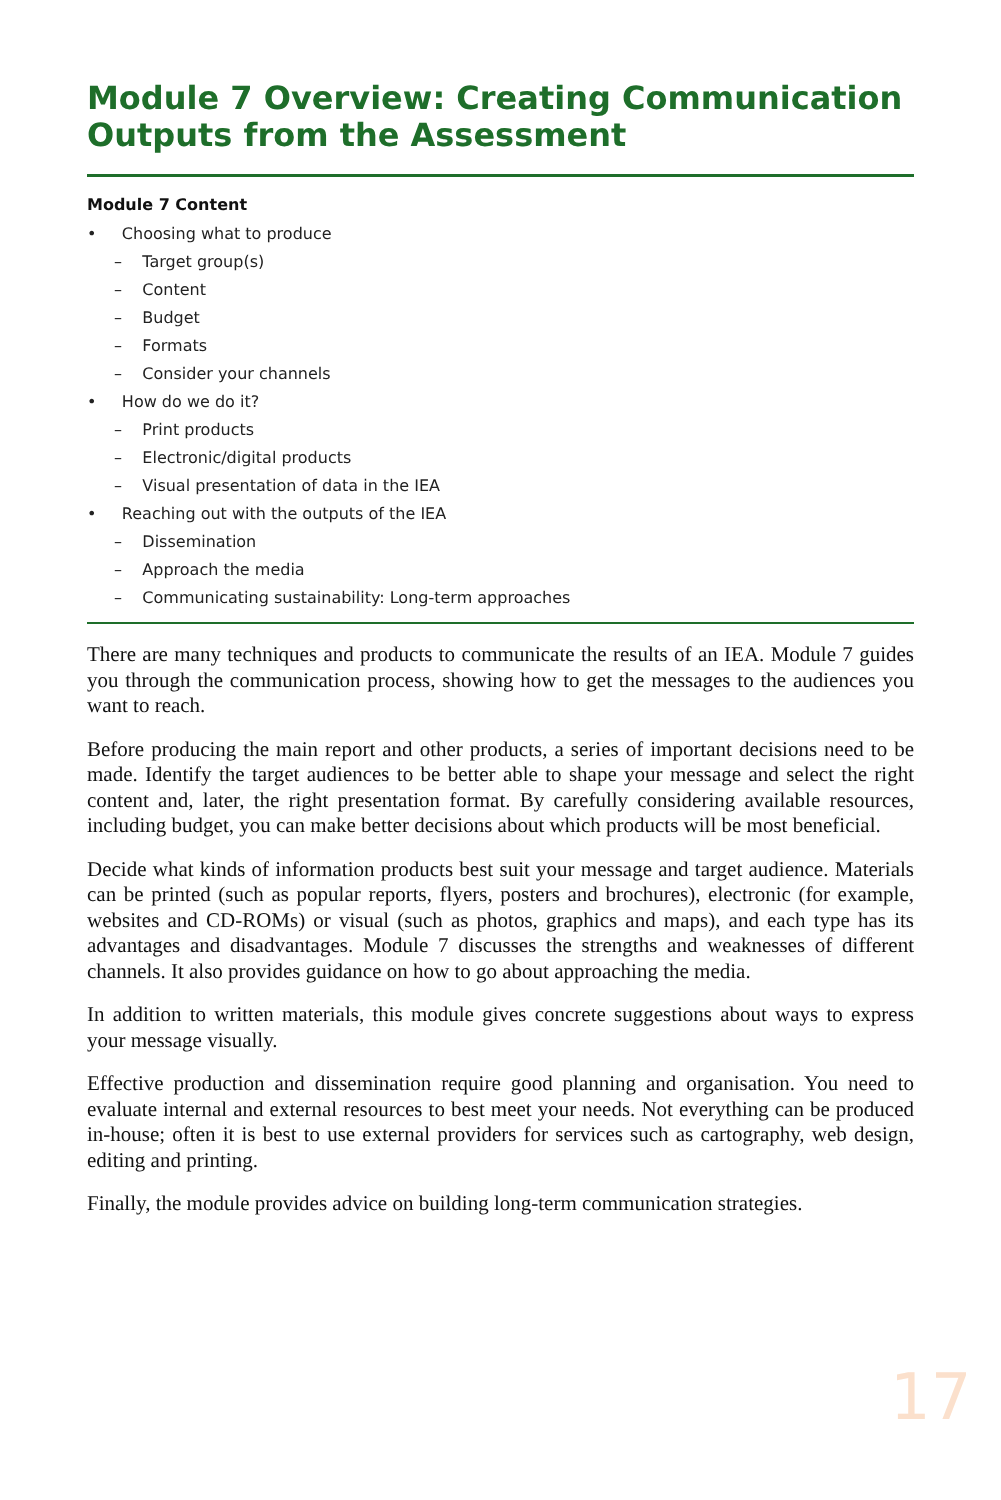Module 7 Overview: Creating Communication Outputs from the Assessment
Module 7 Content
• Choosing what to produce
– Target group(s)
– Content
– Budget
– Formats
– Consider your channels
• How do we do it?
– Print products
– Electronic/digital products
– Visual presentation of data in the IEA
• Reaching out with the outputs of the IEA
– Dissemination
– Approach the media
– Communicating sustainability: Long-term approaches
There are many techniques and products to communicate the results of an IEA. Module 7 guides you through the communication process, showing how to get the messages to the audiences you want to reach.
Before producing the main report and other products, a series of important decisions need to be made. Identify the target audiences to be better able to shape your message and select the right content and, later, the right presentation format. By carefully considering available resources, including budget, you can make better decisions about which products will be most beneficial.
Decide what kinds of information products best suit your message and target audience. Materials can be printed (such as popular reports, flyers, posters and brochures), electronic (for example, websites and CD-ROMs) or visual (such as photos, graphics and maps), and each type has its advantages and disadvantages. Module 7 discusses the strengths and weaknesses of different channels. It also provides guidance on how to go about approaching the media.
In addition to written materials, this module gives concrete suggestions about ways to express your message visually.
Effective production and dissemination require good planning and organisation. You need to evaluate internal and external resources to best meet your needs. Not everything can be produced in-house; often it is best to use external providers for services such as cartography, web design, editing and printing.
Finally, the module provides advice on building long-term communication strategies.
17